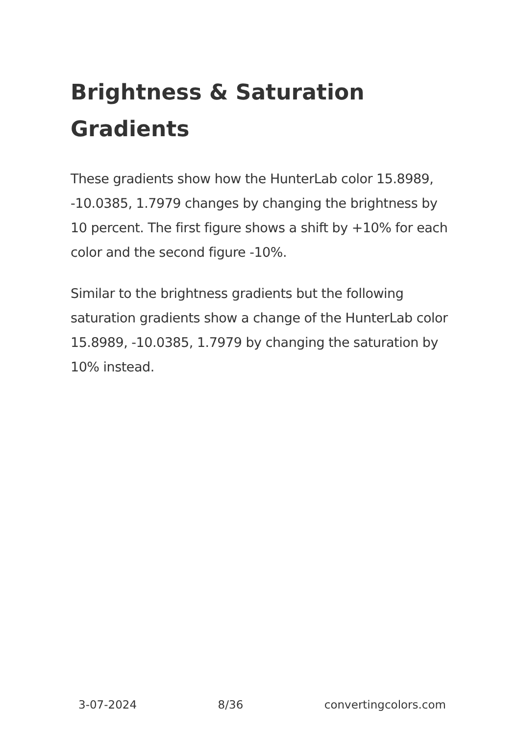Brightness & Saturation Gradients
These gradients show how the HunterLab color 15.8989, -10.0385, 1.7979 changes by changing the brightness by 10 percent. The first figure shows a shift by +10% for each color and the second figure -10%.
Similar to the brightness gradients but the following saturation gradients show a change of the HunterLab color 15.8989, -10.0385, 1.7979 by changing the saturation by 10% instead.
3-07-2024 8/36 convertingcolors.com